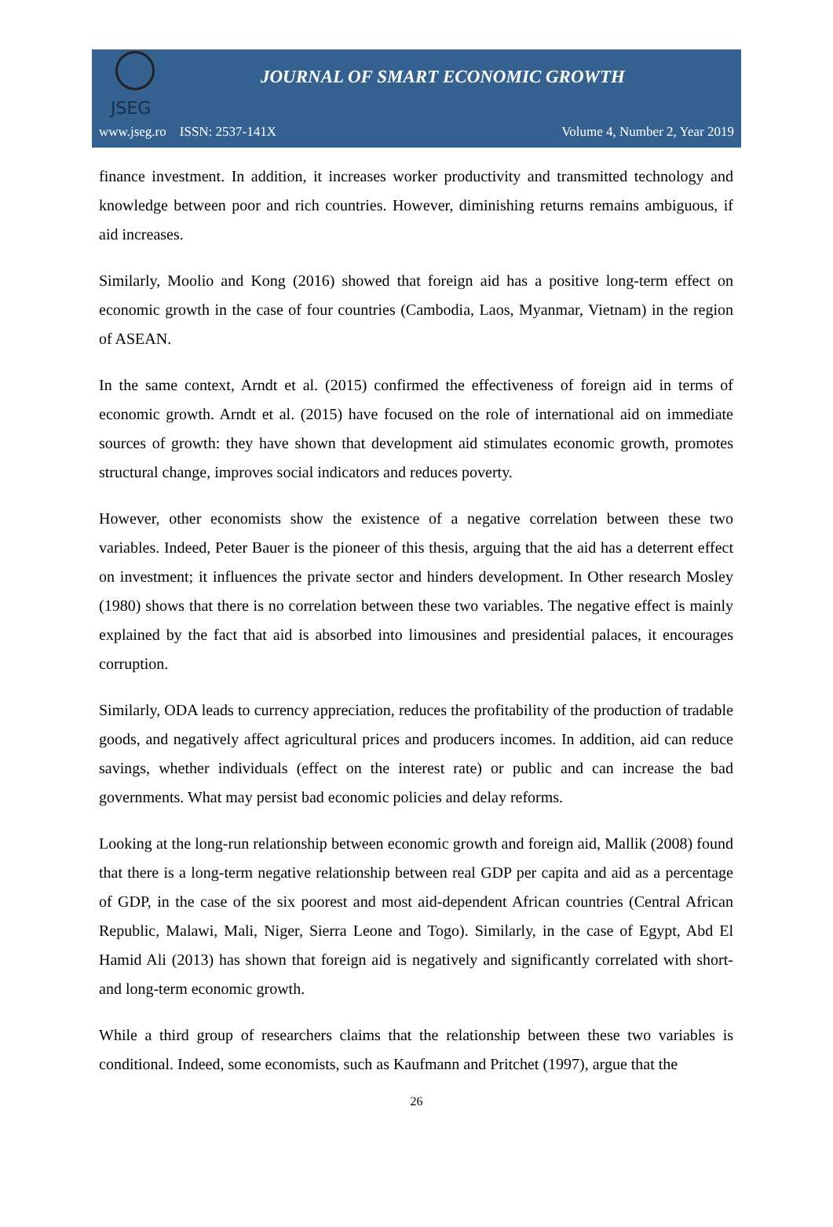JSEG
JOURNAL OF SMART ECONOMIC GROWTH
www.jseg.ro ISSN: 2537-141X Volume 4, Number 2, Year 2019
finance investment. In addition, it increases worker productivity and transmitted technology and knowledge between poor and rich countries. However, diminishing returns remains ambiguous, if aid increases.
Similarly, Moolio and Kong (2016) showed that foreign aid has a positive long-term effect on economic growth in the case of four countries (Cambodia, Laos, Myanmar, Vietnam) in the region of ASEAN.
In the same context, Arndt et al. (2015) confirmed the effectiveness of foreign aid in terms of economic growth. Arndt et al. (2015) have focused on the role of international aid on immediate sources of growth: they have shown that development aid stimulates economic growth, promotes structural change, improves social indicators and reduces poverty.
However, other economists show the existence of a negative correlation between these two variables. Indeed, Peter Bauer is the pioneer of this thesis, arguing that the aid has a deterrent effect on investment; it influences the private sector and hinders development. In Other research Mosley (1980) shows that there is no correlation between these two variables. The negative effect is mainly explained by the fact that aid is absorbed into limousines and presidential palaces, it encourages corruption.
Similarly, ODA leads to currency appreciation, reduces the profitability of the production of tradable goods, and negatively affect agricultural prices and producers incomes. In addition, aid can reduce savings, whether individuals (effect on the interest rate) or public and can increase the bad governments. What may persist bad economic policies and delay reforms.
Looking at the long-run relationship between economic growth and foreign aid, Mallik (2008) found that there is a long-term negative relationship between real GDP per capita and aid as a percentage of GDP, in the case of the six poorest and most aid-dependent African countries (Central African Republic, Malawi, Mali, Niger, Sierra Leone and Togo). Similarly, in the case of Egypt, Abd El Hamid Ali (2013) has shown that foreign aid is negatively and significantly correlated with short- and long-term economic growth.
While a third group of researchers claims that the relationship between these two variables is conditional. Indeed, some economists, such as Kaufmann and Pritchet (1997), argue that the
26